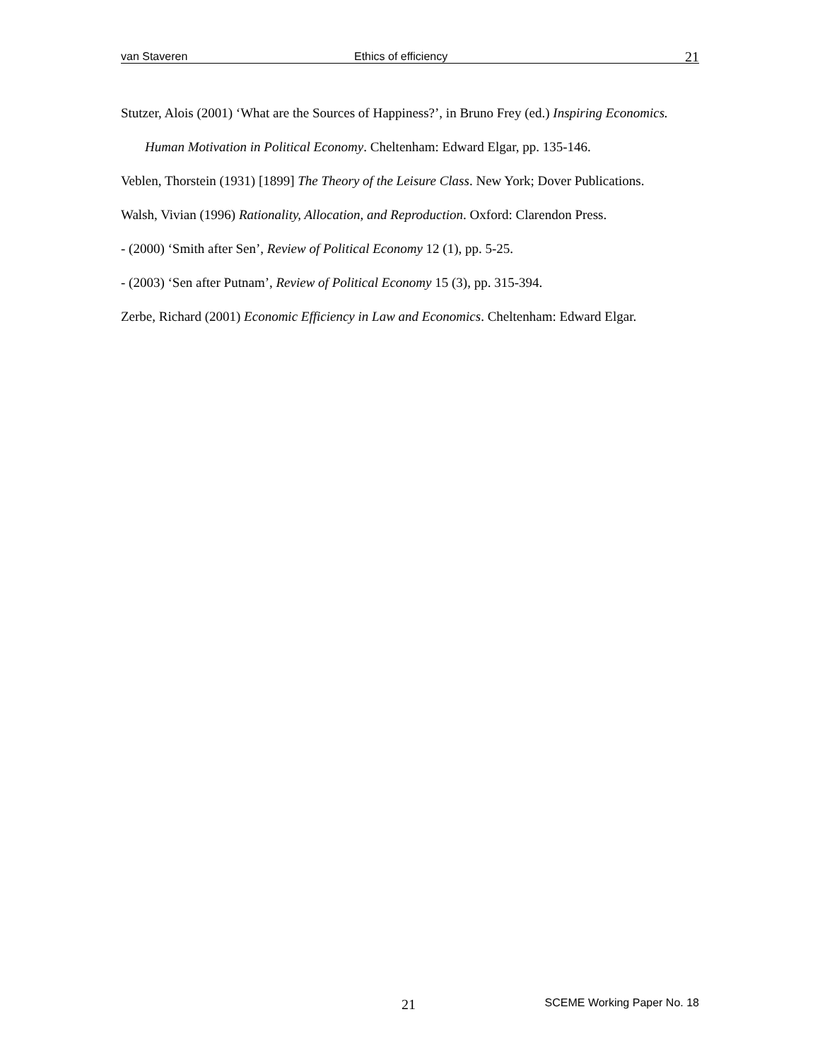van Staveren Ethics of efficiency 21
Stutzer, Alois (2001) ‘What are the Sources of Happiness?’, in Bruno Frey (ed.) Inspiring Economics. Human Motivation in Political Economy. Cheltenham: Edward Elgar, pp. 135-146.
Veblen, Thorstein (1931) [1899] The Theory of the Leisure Class. New York; Dover Publications.
Walsh, Vivian (1996) Rationality, Allocation, and Reproduction. Oxford: Clarendon Press.
- (2000) ‘Smith after Sen’, Review of Political Economy 12 (1), pp. 5-25.
- (2003) ‘Sen after Putnam’, Review of Political Economy 15 (3), pp. 315-394.
Zerbe, Richard (2001) Economic Efficiency in Law and Economics. Cheltenham: Edward Elgar.
21 SCEME Working Paper No. 18